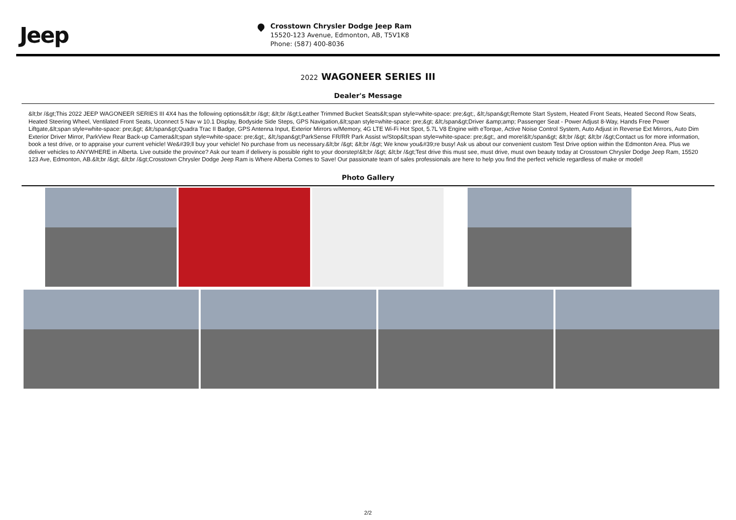Jeep
Crosstown Chrysler Dodge Jeep Ram
15520-123 Avenue, Edmonton, AB, T5V1K8
Phone: (587) 400-8036
2022 WAGONEER SERIES III
Dealer's Message
&lt;br /&gt;This 2022 JEEP WAGONEER SERIES III 4X4 has the following options&lt;br /&gt; &lt;br /&gt;Leather Trimmed Bucket Seats&lt;span style=white-space: pre;&gt;, &lt;/span&gt;Remote Start System, Heated Front Seats, Heated Second Row Seats, Heated Steering Wheel, Ventilated Front Seats, Uconnect 5 Nav w 10.1 Display, Bodyside Side Steps, GPS Navigation,&lt;span style=white-space: pre;&gt; &lt;/span&gt;Driver &amp;amp; Passenger Seat - Power Adjust 8-Way, Hands Free Power Liftgate,&lt;span style=white-space: pre;&gt; &lt;/span&gt;Quadra Trac II Badge, GPS Antenna Input, Exterior Mirrors w/Memory, 4G LTE Wi-Fi Hot Spot, 5.7L V8 Engine with eTorque, Active Noise Control System, Auto Adjust in Reverse Ext Mirrors, Auto Dim Exterior Driver Mirror, ParkView Rear Back-up Camera&lt;span style=white-space: pre;&gt;, &lt;/span&gt;ParkSense FR/RR Park Assist w/Stop&lt;span style=white-space: pre;&gt;, and more!&lt;/span&gt; &lt;br /&gt; &lt;br /&gt;Contact us for more information, book a test drive, or to appraise your current vehicle! We&#39;ll buy your vehicle! No purchase from us necessary.&lt;br /&gt; &lt;br /&gt; We know you&#39;re busy! Ask us about our convenient custom Test Drive option within the Edmonton Area. Plus we deliver vehicles to ANYWHERE in Alberta. Live outside the province? Ask our team if delivery is possible right to your doorstep!&lt;br /&gt; &lt;br /&gt;Test drive this must see, must drive, must own beauty today at Crosstown Chrysler Dodge Jeep Ram, 15520 123 Ave, Edmonton, AB.&lt;br /&gt; &lt;br /&gt;Crosstown Chrysler Dodge Jeep Ram is Where Alberta Comes to Save! Our passionate team of sales professionals are here to help you find the perfect vehicle regardless of make or model!
Photo Gallery
2/2